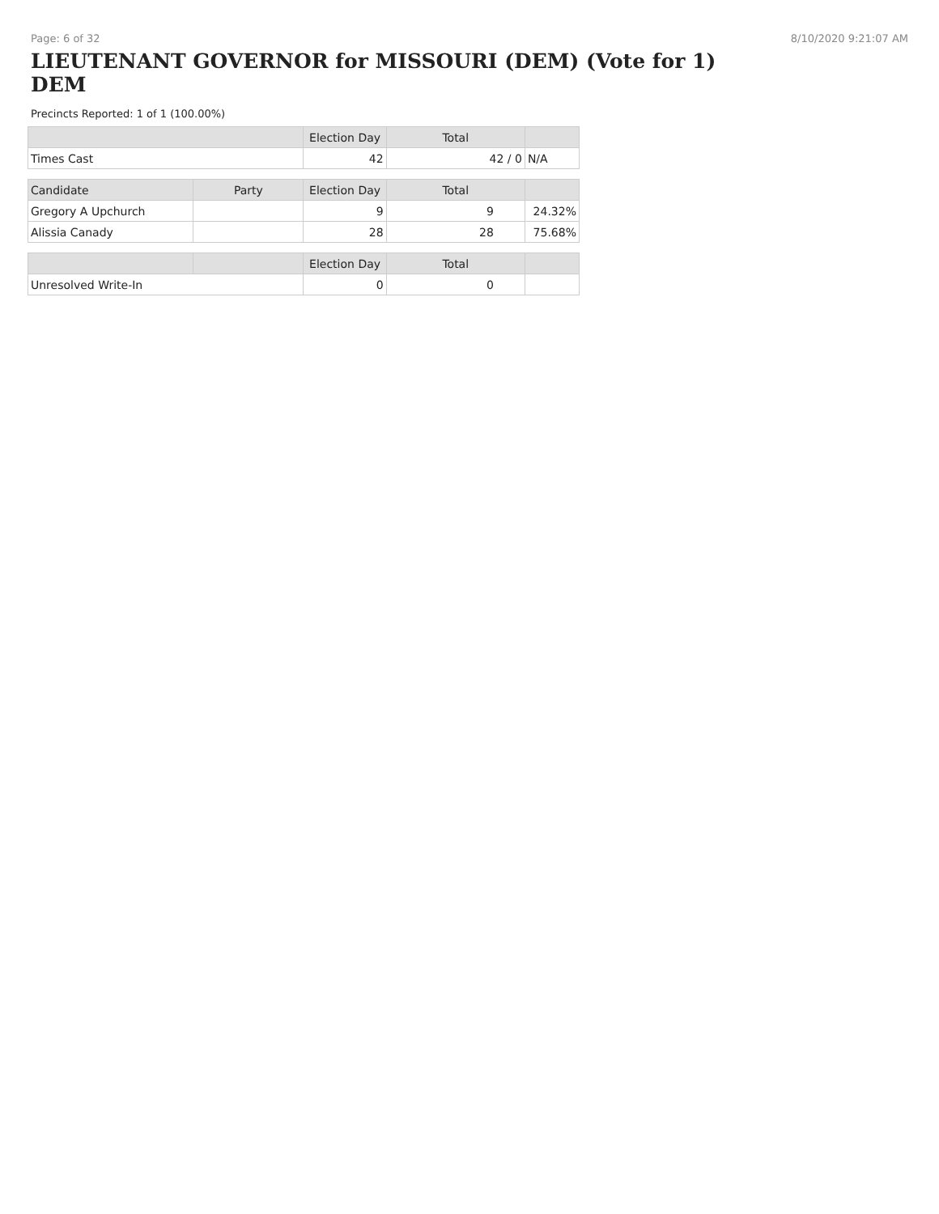Page: 6 of 32 8/10/2020 9:21:07 AM
LIEUTENANT GOVERNOR for MISSOURI (DEM) (Vote for 1) DEM
Precincts Reported: 1 of 1 (100.00%)
| | | Election Day | Total | |
| --- | --- | --- | --- | --- |
| Times Cast | | 42 | 42 / 0 | N/A |
| Candidate | Party | Election Day | Total | |
| Gregory A Upchurch | | 9 | 9 | 24.32% |
| Alissia Canady | | 28 | 28 | 75.68% |
| | | Election Day | Total | |
| Unresolved Write-In | | 0 | 0 | |